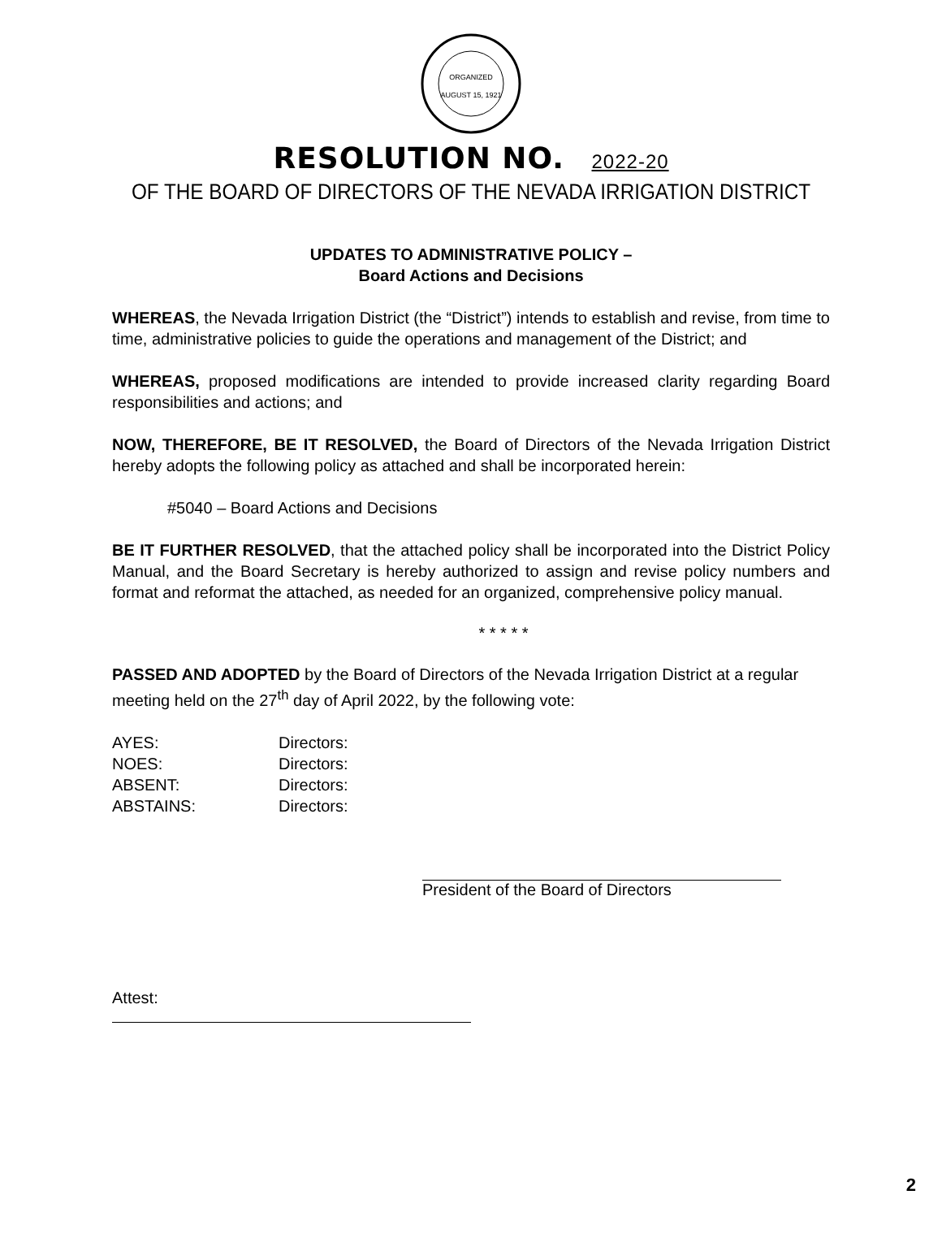ORGANIZED
AUGUST 15, 1921
RESOLUTION NO. 2022-20
OF THE BOARD OF DIRECTORS OF THE NEVADA IRRIGATION DISTRICT
UPDATES TO ADMINISTRATIVE POLICY –
Board Actions and Decisions
WHEREAS, the Nevada Irrigation District (the “District”) intends to establish and revise, from time to time, administrative policies to guide the operations and management of the District; and
WHEREAS, proposed modifications are intended to provide increased clarity regarding Board responsibilities and actions; and
NOW, THEREFORE, BE IT RESOLVED, the Board of Directors of the Nevada Irrigation District hereby adopts the following policy as attached and shall be incorporated herein:
#5040 – Board Actions and Decisions
BE IT FURTHER RESOLVED, that the attached policy shall be incorporated into the District Policy Manual, and the Board Secretary is hereby authorized to assign and revise policy numbers and format and reformat the attached, as needed for an organized, comprehensive policy manual.
* * * * *
PASSED AND ADOPTED by the Board of Directors of the Nevada Irrigation District at a regular meeting held on the 27<sup>th</sup> day of April 2022, by the following vote:
| AYES: | Directors: |
| NOES: | Directors: |
| ABSENT: | Directors: |
| ABSTAINS: | Directors: |
President of the Board of Directors
Attest:
2